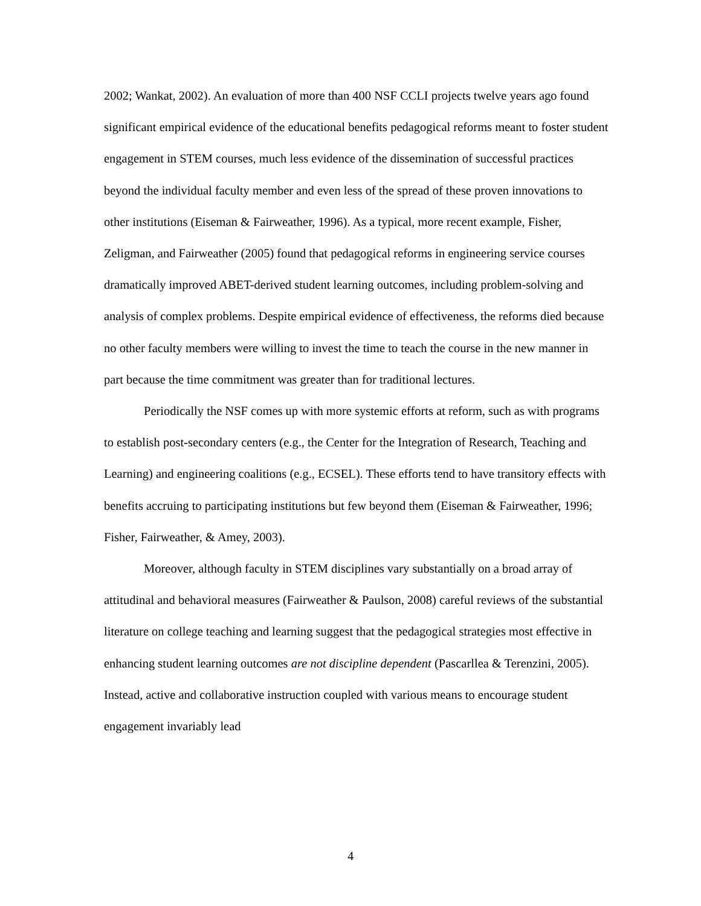2002; Wankat, 2002). An evaluation of more than 400 NSF CCLI projects twelve years ago found significant empirical evidence of the educational benefits pedagogical reforms meant to foster student engagement in STEM courses, much less evidence of the dissemination of successful practices beyond the individual faculty member and even less of the spread of these proven innovations to other institutions (Eiseman & Fairweather, 1996). As a typical, more recent example, Fisher, Zeligman, and Fairweather (2005) found that pedagogical reforms in engineering service courses dramatically improved ABET-derived student learning outcomes, including problem-solving and analysis of complex problems. Despite empirical evidence of effectiveness, the reforms died because no other faculty members were willing to invest the time to teach the course in the new manner in part because the time commitment was greater than for traditional lectures.
Periodically the NSF comes up with more systemic efforts at reform, such as with programs to establish post-secondary centers (e.g., the Center for the Integration of Research, Teaching and Learning) and engineering coalitions (e.g., ECSEL). These efforts tend to have transitory effects with benefits accruing to participating institutions but few beyond them (Eiseman & Fairweather, 1996; Fisher, Fairweather, & Amey, 2003).
Moreover, although faculty in STEM disciplines vary substantially on a broad array of attitudinal and behavioral measures (Fairweather & Paulson, 2008) careful reviews of the substantial literature on college teaching and learning suggest that the pedagogical strategies most effective in enhancing student learning outcomes are not discipline dependent (Pascarllea & Terenzini, 2005). Instead, active and collaborative instruction coupled with various means to encourage student engagement invariably lead
4